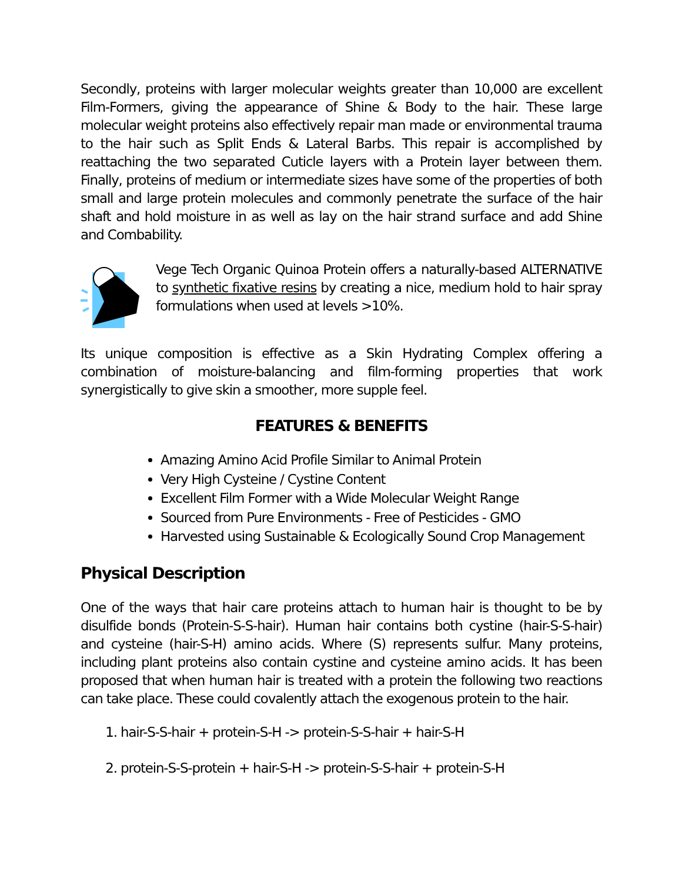Secondly, proteins with larger molecular weights greater than 10,000 are excellent Film-Formers, giving the appearance of Shine & Body to the hair. These large molecular weight proteins also effectively repair man made or environmental trauma to the hair such as Split Ends & Lateral Barbs. This repair is accomplished by reattaching the two separated Cuticle layers with a Protein layer between them. Finally, proteins of medium or intermediate sizes have some of the properties of both small and large protein molecules and commonly penetrate the surface of the hair shaft and hold moisture in as well as lay on the hair strand surface and add Shine and Combability.
Vege Tech Organic Quinoa Protein offers a naturally-based ALTERNATIVE to synthetic fixative resins by creating a nice, medium hold to hair spray formulations when used at levels >10%.
Its unique composition is effective as a Skin Hydrating Complex offering a combination of moisture-balancing and film-forming properties that work synergistically to give skin a smoother, more supple feel.
FEATURES & BENEFITS
Amazing Amino Acid Profile Similar to Animal Protein
Very High Cysteine / Cystine Content
Excellent Film Former with a Wide Molecular Weight Range
Sourced from Pure Environments - Free of Pesticides - GMO
Harvested using Sustainable & Ecologically Sound Crop Management
Physical Description
One of the ways that hair care proteins attach to human hair is thought to be by disulfide bonds (Protein-S-S-hair). Human hair contains both cystine (hair-S-S-hair) and cysteine (hair-S-H) amino acids. Where (S) represents sulfur. Many proteins, including plant proteins also contain cystine and cysteine amino acids. It has been proposed that when human hair is treated with a protein the following two reactions can take place. These could covalently attach the exogenous protein to the hair.
1. hair-S-S-hair + protein-S-H -> protein-S-S-hair + hair-S-H
2. protein-S-S-protein + hair-S-H -> protein-S-S-hair + protein-S-H